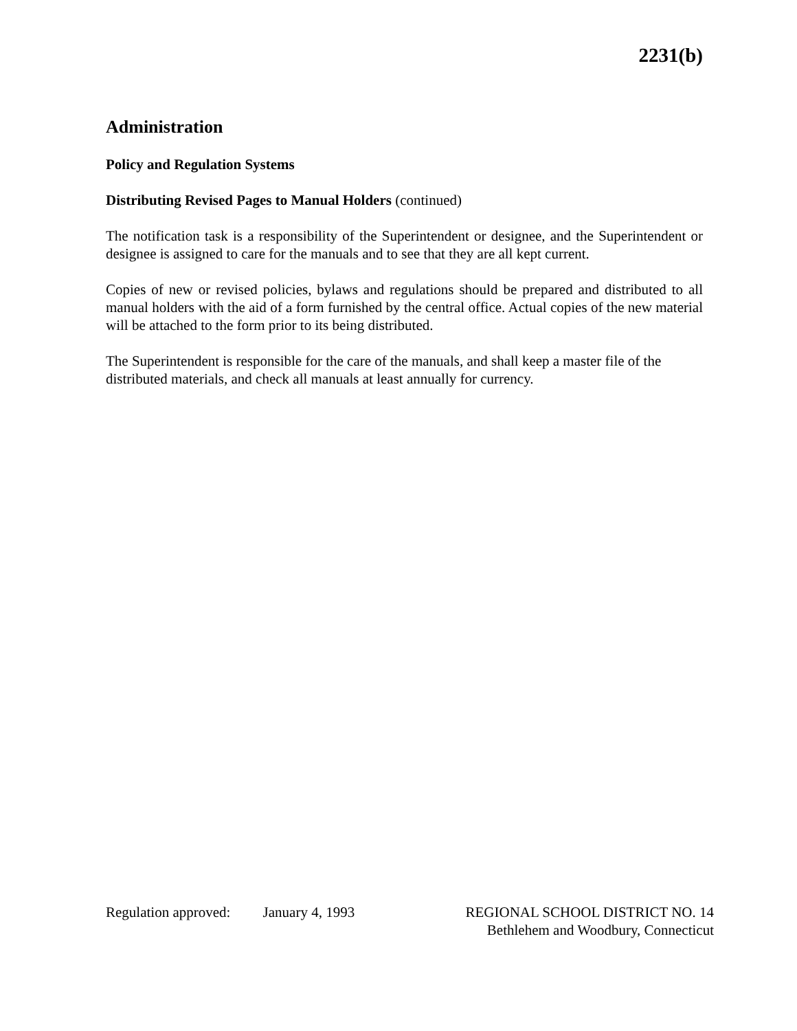2231(b)
Administration
Policy and Regulation Systems
Distributing Revised Pages to Manual Holders (continued)
The notification task is a responsibility of the Superintendent or designee, and the Superintendent or designee is assigned to care for the manuals and to see that they are all kept current.
Copies of new or revised policies, bylaws and regulations should be prepared and distributed to all manual holders with the aid of a form furnished by the central office. Actual copies of the new material will be attached to the form prior to its being distributed.
The Superintendent is responsible for the care of the manuals, and shall keep a master file of the distributed materials, and check all manuals at least annually for currency.
Regulation approved: January 4, 1993
REGIONAL SCHOOL DISTRICT NO. 14
Bethlehem and Woodbury, Connecticut